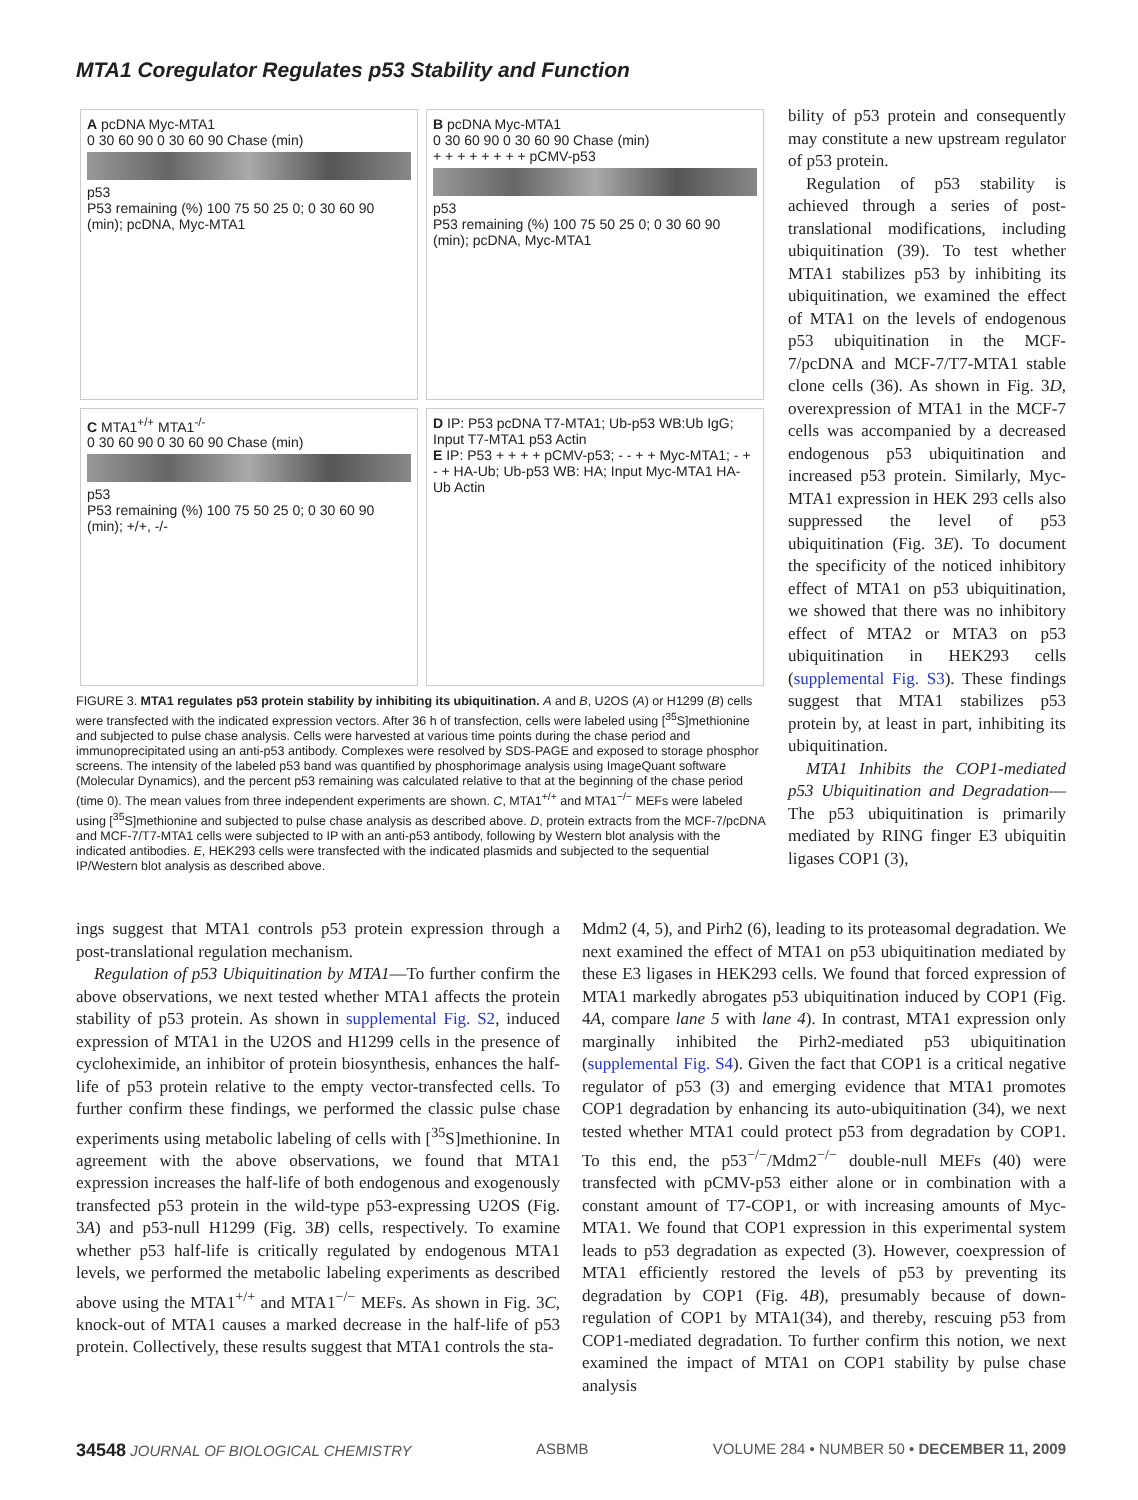MTA1 Coregulator Regulates p53 Stability and Function
A pcDNA Myc-MTA1
0 30 60 90 0 30 60 90 Chase (min)
p53
P53 remaining (%) 100 75 50 25 0; 0 30 60 90 (min); pcDNA, Myc-MTA1
B pcDNA Myc-MTA1
0 30 60 90 0 30 60 90 Chase (min)
+ + + + + + + + pCMV-p53
p53
P53 remaining (%) 100 75 50 25 0; 0 30 60 90 (min); pcDNA, Myc-MTA1
C MTA1<sup>+/+</sup> MTA1<sup>-/-</sup>
0 30 60 90 0 30 60 90 Chase (min)
p53
P53 remaining (%) 100 75 50 25 0; 0 30 60 90 (min); +/+, -/-
D IP: P53 pcDNA T7-MTA1; Ub-p53 WB:Ub IgG; Input T7-MTA1 p53 Actin
E IP: P53 + + + + pCMV-p53; - - + + Myc-MTA1; - + - + HA-Ub; Ub-p53 WB: HA; Input Myc-MTA1 HA-Ub Actin
FIGURE 3. MTA1 regulates p53 protein stability by inhibiting its ubiquitination. A and B, U2OS (A) or H1299 (B) cells were transfected with the indicated expression vectors. After 36 h of transfection, cells were labeled using [<sup>35</sup>S]methionine and subjected to pulse chase analysis. Cells were harvested at various time points during the chase period and immunoprecipitated using an anti-p53 antibody. Complexes were resolved by SDS-PAGE and exposed to storage phosphor screens. The intensity of the labeled p53 band was quantified by phosphorimage analysis using ImageQuant software (Molecular Dynamics), and the percent p53 remaining was calculated relative to that at the beginning of the chase period (time 0). The mean values from three independent experiments are shown. C, MTA1<sup>+/+</sup> and MTA1<sup>−/−</sup> MEFs were labeled using [<sup>35</sup>S]methionine and subjected to pulse chase analysis as described above. D, protein extracts from the MCF-7/pcDNA and MCF-7/T7-MTA1 cells were subjected to IP with an anti-p53 antibody, following by Western blot analysis with the indicated antibodies. E, HEK293 cells were transfected with the indicated plasmids and subjected to the sequential IP/Western blot analysis as described above.
bility of p53 protein and consequently may constitute a new upstream regulator of p53 protein.
Regulation of p53 stability is achieved through a series of post-translational modifications, including ubiquitination (39). To test whether MTA1 stabilizes p53 by inhibiting its ubiquitination, we examined the effect of MTA1 on the levels of endogenous p53 ubiquitination in the MCF-7/pcDNA and MCF-7/T7-MTA1 stable clone cells (36). As shown in Fig. 3D, overexpression of MTA1 in the MCF-7 cells was accompanied by a decreased endogenous p53 ubiquitination and increased p53 protein. Similarly, Myc-MTA1 expression in HEK 293 cells also suppressed the level of p53 ubiquitination (Fig. 3E). To document the specificity of the noticed inhibitory effect of MTA1 on p53 ubiquitination, we showed that there was no inhibitory effect of MTA2 or MTA3 on p53 ubiquitination in HEK293 cells (supplemental Fig. S3). These findings suggest that MTA1 stabilizes p53 protein by, at least in part, inhibiting its ubiquitination.
MTA1 Inhibits the COP1-mediated p53 Ubiquitination and Degradation—The p53 ubiquitination is primarily mediated by RING finger E3 ubiquitin ligases COP1 (3),
ings suggest that MTA1 controls p53 protein expression through a post-translational regulation mechanism.
Regulation of p53 Ubiquitination by MTA1—To further confirm the above observations, we next tested whether MTA1 affects the protein stability of p53 protein. As shown in supplemental Fig. S2, induced expression of MTA1 in the U2OS and H1299 cells in the presence of cycloheximide, an inhibitor of protein biosynthesis, enhances the half-life of p53 protein relative to the empty vector-transfected cells. To further confirm these findings, we performed the classic pulse chase experiments using metabolic labeling of cells with [<sup>35</sup>S]methionine. In agreement with the above observations, we found that MTA1 expression increases the half-life of both endogenous and exogenously transfected p53 protein in the wild-type p53-expressing U2OS (Fig. 3A) and p53-null H1299 (Fig. 3B) cells, respectively. To examine whether p53 half-life is critically regulated by endogenous MTA1 levels, we performed the metabolic labeling experiments as described above using the MTA1<sup>+/+</sup> and MTA1<sup>−/−</sup> MEFs. As shown in Fig. 3C, knock-out of MTA1 causes a marked decrease in the half-life of p53 protein. Collectively, these results suggest that MTA1 controls the sta-
Mdm2 (4, 5), and Pirh2 (6), leading to its proteasomal degradation. We next examined the effect of MTA1 on p53 ubiquitination mediated by these E3 ligases in HEK293 cells. We found that forced expression of MTA1 markedly abrogates p53 ubiquitination induced by COP1 (Fig. 4A, compare lane 5 with lane 4). In contrast, MTA1 expression only marginally inhibited the Pirh2-mediated p53 ubiquitination (supplemental Fig. S4). Given the fact that COP1 is a critical negative regulator of p53 (3) and emerging evidence that MTA1 promotes COP1 degradation by enhancing its auto-ubiquitination (34), we next tested whether MTA1 could protect p53 from degradation by COP1. To this end, the p53<sup>−/−</sup>/Mdm2<sup>−/−</sup> double-null MEFs (40) were transfected with pCMV-p53 either alone or in combination with a constant amount of T7-COP1, or with increasing amounts of Myc-MTA1. We found that COP1 expression in this experimental system leads to p53 degradation as expected (3). However, coexpression of MTA1 efficiently restored the levels of p53 by preventing its degradation by COP1 (Fig. 4B), presumably because of down-regulation of COP1 by MTA1(34), and thereby, rescuing p53 from COP1-mediated degradation. To further confirm this notion, we next examined the impact of MTA1 on COP1 stability by pulse chase analysis
34548 JOURNAL OF BIOLOGICAL CHEMISTRY ASBMB VOLUME 284 • NUMBER 50 • DECEMBER 11, 2009